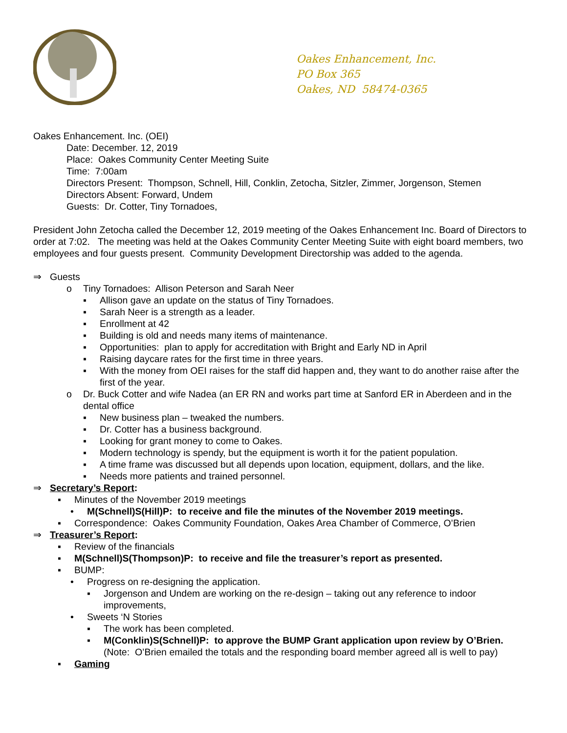Oakes Enhancement, Inc.
PO Box 365
Oakes, ND 58474-0365
Oakes Enhancement. Inc. (OEI)
Date: December. 12, 2019
Place: Oakes Community Center Meeting Suite
Time: 7:00am
Directors Present: Thompson, Schnell, Hill, Conklin, Zetocha, Sitzler, Zimmer, Jorgenson, Stemen
Directors Absent: Forward, Undem
Guests: Dr. Cotter, Tiny Tornadoes,
President John Zetocha called the December 12, 2019 meeting of the Oakes Enhancement Inc. Board of Directors to order at 7:02. The meeting was held at the Oakes Community Center Meeting Suite with eight board members, two employees and four guests present. Community Development Directorship was added to the agenda.
⇒ Guests
o Tiny Tornadoes: Allison Peterson and Sarah Neer
▪ Allison gave an update on the status of Tiny Tornadoes.
▪ Sarah Neer is a strength as a leader.
▪ Enrollment at 42
▪ Building is old and needs many items of maintenance.
▪ Opportunities: plan to apply for accreditation with Bright and Early ND in April
▪ Raising daycare rates for the first time in three years.
▪ With the money from OEI raises for the staff did happen and, they want to do another raise after the first of the year.
o Dr. Buck Cotter and wife Nadea (an ER RN and works part time at Sanford ER in Aberdeen and in the dental office
▪ New business plan – tweaked the numbers.
▪ Dr. Cotter has a business background.
▪ Looking for grant money to come to Oakes.
▪ Modern technology is spendy, but the equipment is worth it for the patient population.
▪ A time frame was discussed but all depends upon location, equipment, dollars, and the like.
▪ Needs more patients and trained personnel.
⇒ Secretary’s Report:
▪ Minutes of the November 2019 meetings
• M(Schnell)S(Hill)P: to receive and file the minutes of the November 2019 meetings.
▪ Correspondence: Oakes Community Foundation, Oakes Area Chamber of Commerce, O’Brien
⇒ Treasurer’s Report:
▪ Review of the financials
▪ M(Schnell)S(Thompson)P: to receive and file the treasurer’s report as presented.
▪ BUMP:
• Progress on re-designing the application.
▪ Jorgenson and Undem are working on the re-design – taking out any reference to indoor improvements,
• Sweets ‘N Stories
▪ The work has been completed.
▪ M(Conklin)S(Schnell)P: to approve the BUMP Grant application upon review by O’Brien. (Note: O’Brien emailed the totals and the responding board member agreed all is well to pay)
▪ Gaming